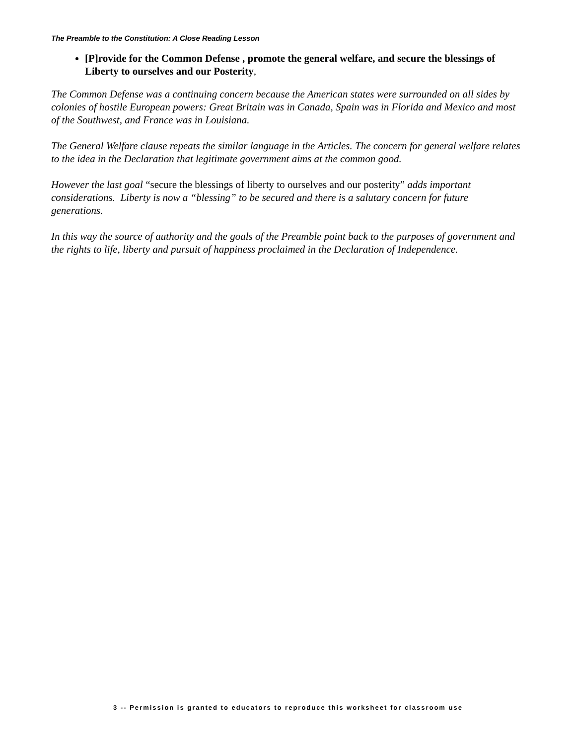The Preamble to the Constitution: A Close Reading Lesson
[P]rovide for the Common Defense , promote the general welfare, and secure the blessings of Liberty to ourselves and our Posterity,
The Common Defense was a continuing concern because the American states were surrounded on all sides by colonies of hostile European powers: Great Britain was in Canada, Spain was in Florida and Mexico and most of the Southwest, and France was in Louisiana.
The General Welfare clause repeats the similar language in the Articles. The concern for general welfare relates to the idea in the Declaration that legitimate government aims at the common good.
However the last goal “secure the blessings of liberty to ourselves and our posterity” adds important considerations. Liberty is now a “blessing” to be secured and there is a salutary concern for future generations.
In this way the source of authority and the goals of the Preamble point back to the purposes of government and the rights to life, liberty and pursuit of happiness proclaimed in the Declaration of Independence.
3 -- Permission is granted to educators to reproduce this worksheet for classroom use